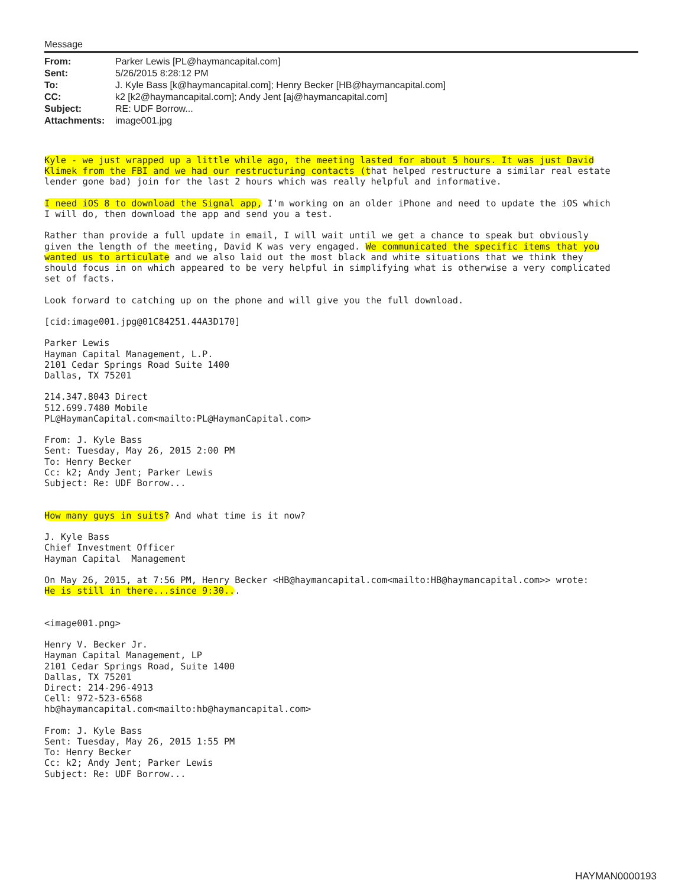Message
| From: | Parker Lewis [PL@haymancapital.com] |
| Sent: | 5/26/2015 8:28:12 PM |
| To: | J. Kyle Bass [k@haymancapital.com]; Henry Becker [HB@haymancapital.com] |
| CC: | k2 [k2@haymancapital.com]; Andy Jent [aj@haymancapital.com] |
| Subject: | RE: UDF Borrow... |
| Attachments: | image001.jpg |
Kyle - we just wrapped up a little while ago, the meeting lasted for about 5 hours. It was just David
Klimek from the FBI and we had our restructuring contacts (that helped restructure a similar real estate
lender gone bad) join for the last 2 hours which was really helpful and informative.

I need iOS 8 to download the Signal app, I'm working on an older iPhone and need to update the iOS which
I will do, then download the app and send you a test.

Rather than provide a full update in email, I will wait until we get a chance to speak but obviously
given the length of the meeting, David K was very engaged. We communicated the specific items that you
wanted us to articulate and we also laid out the most black and white situations that we think they
should focus in on which appeared to be very helpful in simplifying what is otherwise a very complicated
set of facts.

Look forward to catching up on the phone and will give you the full download.

[cid:image001.jpg@01C84251.44A3D170]

Parker Lewis
Hayman Capital Management, L.P.
2101 Cedar Springs Road Suite 1400
Dallas, TX 75201

214.347.8043 Direct
512.699.7480 Mobile
PL@HaymanCapital.com<mailto:PL@HaymanCapital.com>

From: J. Kyle Bass
Sent: Tuesday, May 26, 2015 2:00 PM
To: Henry Becker
Cc: k2; Andy Jent; Parker Lewis
Subject: Re: UDF Borrow...


How many guys in suits? And what time is it now?

J. Kyle Bass
Chief Investment Officer
Hayman Capital  Management

On May 26, 2015, at 7:56 PM, Henry Becker <HB@haymancapital.com<mailto:HB@haymancapital.com>> wrote:
He is still in there...since 9:30...


<image001.png>

Henry V. Becker Jr.
Hayman Capital Management, LP
2101 Cedar Springs Road, Suite 1400
Dallas, TX 75201
Direct: 214-296-4913
Cell: 972-523-6568
hb@haymancapital.com<mailto:hb@haymancapital.com>

From: J. Kyle Bass
Sent: Tuesday, May 26, 2015 1:55 PM
To: Henry Becker
Cc: k2; Andy Jent; Parker Lewis
Subject: Re: UDF Borrow...
HAYMAN0000193